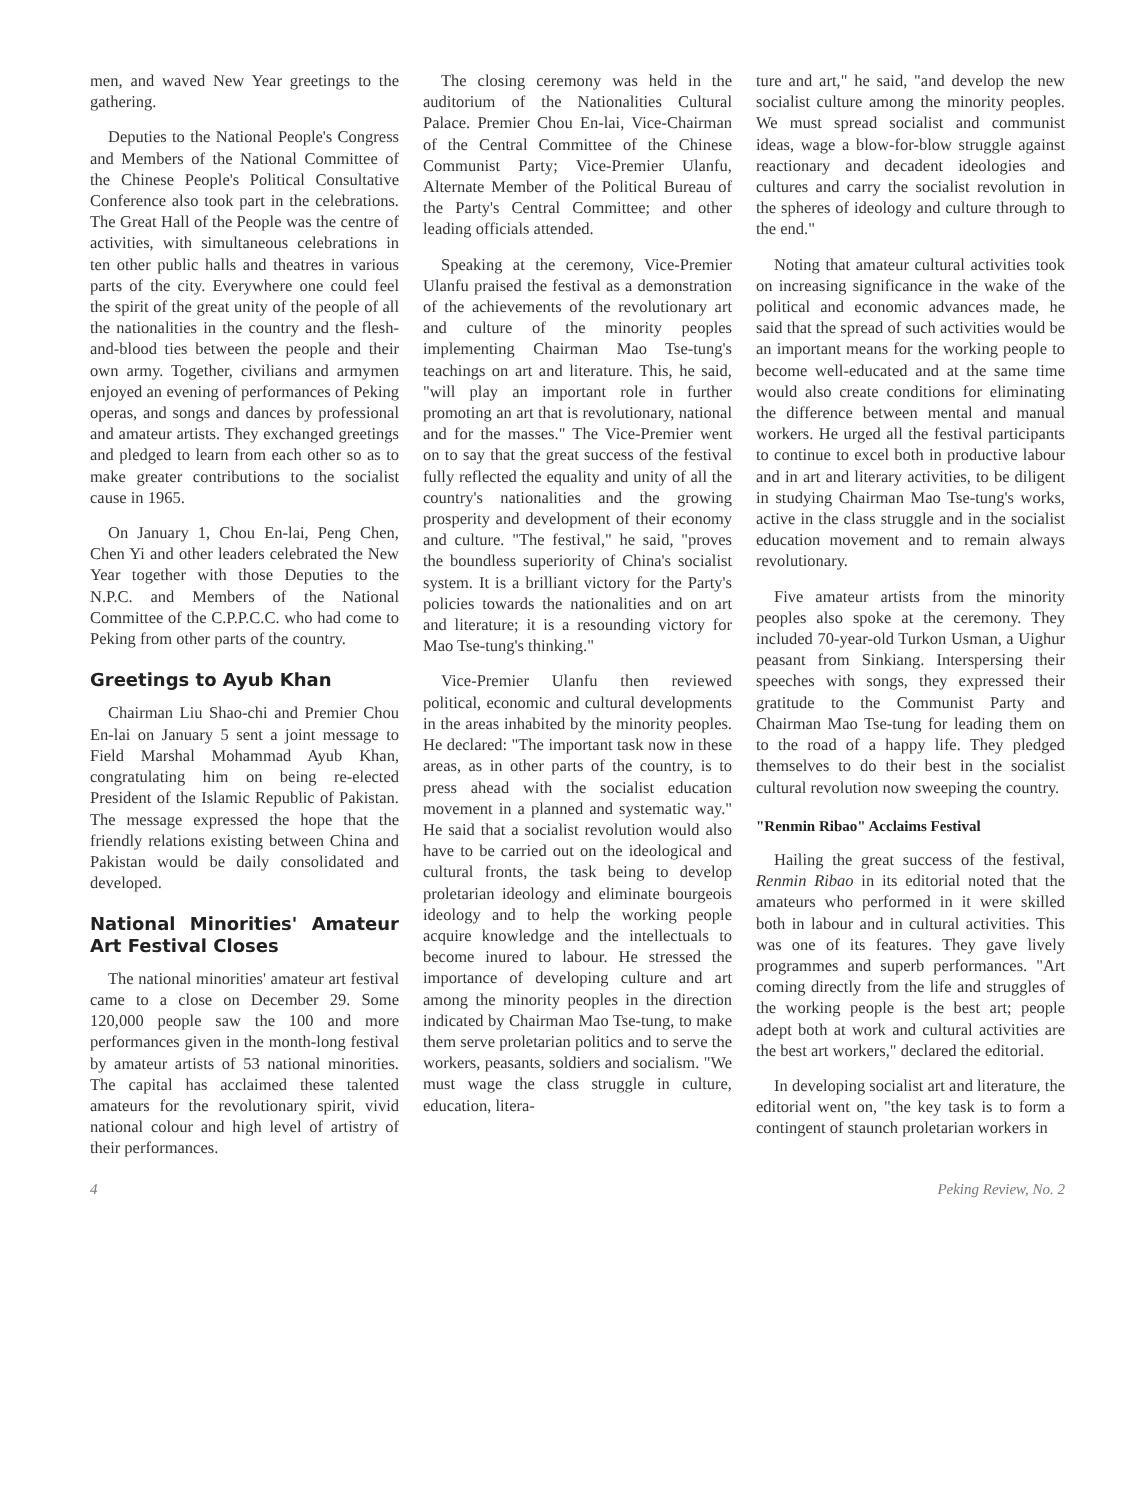men, and waved New Year greetings to the gathering.
Deputies to the National People's Congress and Members of the National Committee of the Chinese People's Political Consultative Conference also took part in the celebrations. The Great Hall of the People was the centre of activities, with simultaneous celebrations in ten other public halls and theatres in various parts of the city. Everywhere one could feel the spirit of the great unity of the people of all the nationalities in the country and the flesh-and-blood ties between the people and their own army. Together, civilians and armymen enjoyed an evening of performances of Peking operas, and songs and dances by professional and amateur artists. They exchanged greetings and pledged to learn from each other so as to make greater contributions to the socialist cause in 1965.
On January 1, Chou En-lai, Peng Chen, Chen Yi and other leaders celebrated the New Year together with those Deputies to the N.P.C. and Members of the National Committee of the C.P.P.C.C. who had come to Peking from other parts of the country.
Greetings to Ayub Khan
Chairman Liu Shao-chi and Premier Chou En-lai on January 5 sent a joint message to Field Marshal Mohammad Ayub Khan, congratulating him on being re-elected President of the Islamic Republic of Pakistan. The message expressed the hope that the friendly relations existing between China and Pakistan would be daily consolidated and developed.
National Minorities' Amateur Art Festival Closes
The national minorities' amateur art festival came to a close on December 29. Some 120,000 people saw the 100 and more performances given in the month-long festival by amateur artists of 53 national minorities. The capital has acclaimed these talented amateurs for the revolutionary spirit, vivid national colour and high level of artistry of their performances.
The closing ceremony was held in the auditorium of the Nationalities Cultural Palace. Premier Chou En-lai, Vice-Chairman of the Central Committee of the Chinese Communist Party; Vice-Premier Ulanfu, Alternate Member of the Political Bureau of the Party's Central Committee; and other leading officials attended.
Speaking at the ceremony, Vice-Premier Ulanfu praised the festival as a demonstration of the achievements of the revolutionary art and culture of the minority peoples implementing Chairman Mao Tse-tung's teachings on art and literature. This, he said, "will play an important role in further promoting an art that is revolutionary, national and for the masses." The Vice-Premier went on to say that the great success of the festival fully reflected the equality and unity of all the country's nationalities and the growing prosperity and development of their economy and culture. "The festival," he said, "proves the boundless superiority of China's socialist system. It is a brilliant victory for the Party's policies towards the nationalities and on art and literature; it is a resounding victory for Mao Tse-tung's thinking."
Vice-Premier Ulanfu then reviewed political, economic and cultural developments in the areas inhabited by the minority peoples. He declared: "The important task now in these areas, as in other parts of the country, is to press ahead with the socialist education movement in a planned and systematic way." He said that a socialist revolution would also have to be carried out on the ideological and cultural fronts, the task being to develop proletarian ideology and eliminate bourgeois ideology and to help the working people acquire knowledge and the intellectuals to become inured to labour. He stressed the importance of developing culture and art among the minority peoples in the direction indicated by Chairman Mao Tse-tung, to make them serve proletarian politics and to serve the workers, peasants, soldiers and socialism. "We must wage the class struggle in culture, education, litera-
ture and art," he said, "and develop the new socialist culture among the minority peoples. We must spread socialist and communist ideas, wage a blow-for-blow struggle against reactionary and decadent ideologies and cultures and carry the socialist revolution in the spheres of ideology and culture through to the end."
Noting that amateur cultural activities took on increasing significance in the wake of the political and economic advances made, he said that the spread of such activities would be an important means for the working people to become well-educated and at the same time would also create conditions for eliminating the difference between mental and manual workers. He urged all the festival participants to continue to excel both in productive labour and in art and literary activities, to be diligent in studying Chairman Mao Tse-tung's works, active in the class struggle and in the socialist education movement and to remain always revolutionary.
Five amateur artists from the minority peoples also spoke at the ceremony. They included 70-year-old Turkon Usman, a Uighur peasant from Sinkiang. Interspersing their speeches with songs, they expressed their gratitude to the Communist Party and Chairman Mao Tse-tung for leading them on to the road of a happy life. They pledged themselves to do their best in the socialist cultural revolution now sweeping the country.
"Renmin Ribao" Acclaims Festival
Hailing the great success of the festival, Renmin Ribao in its editorial noted that the amateurs who performed in it were skilled both in labour and in cultural activities. This was one of its features. They gave lively programmes and superb performances. "Art coming directly from the life and struggles of the working people is the best art; people adept both at work and cultural activities are the best art workers," declared the editorial.
In developing socialist art and literature, the editorial went on, "the key task is to form a contingent of staunch proletarian workers in
4 Peking Review, No. 2